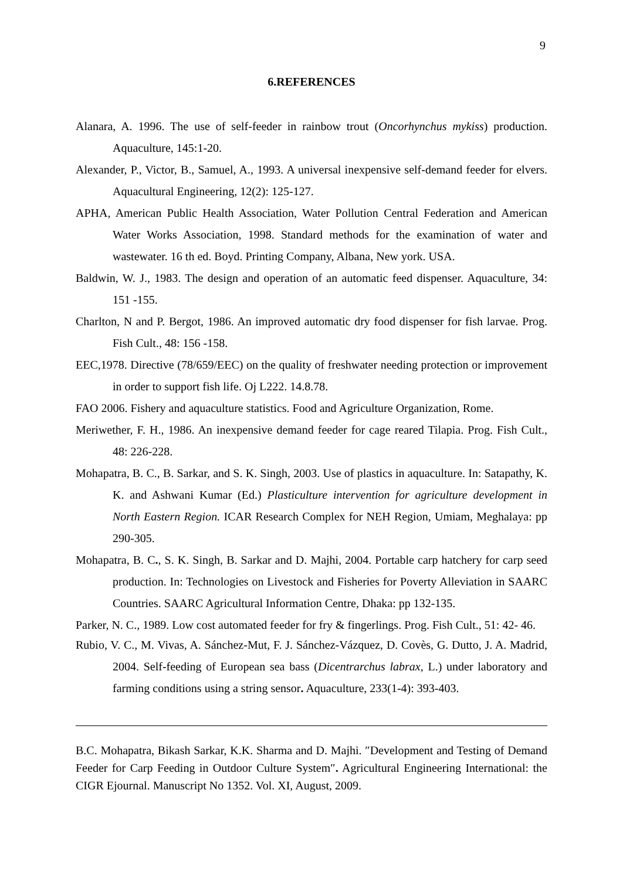9
6.REFERENCES
Alanara, A. 1996. The use of self-feeder in rainbow trout (Oncorhynchus mykiss) production. Aquaculture, 145:1-20.
Alexander, P., Victor, B., Samuel, A., 1993. A universal inexpensive self-demand feeder for elvers. Aquacultural Engineering, 12(2): 125-127.
APHA, American Public Health Association, Water Pollution Central Federation and American Water Works Association, 1998. Standard methods for the examination of water and wastewater. 16 th ed. Boyd. Printing Company, Albana, New york. USA.
Baldwin, W. J., 1983. The design and operation of an automatic feed dispenser. Aquaculture, 34: 151 -155.
Charlton, N and P. Bergot, 1986. An improved automatic dry food dispenser for fish larvae. Prog. Fish Cult., 48: 156 -158.
EEC,1978. Directive (78/659/EEC) on the quality of freshwater needing protection or improvement in order to support fish life. Oj L222. 14.8.78.
FAO 2006. Fishery and aquaculture statistics. Food and Agriculture Organization, Rome.
Meriwether, F. H., 1986. An inexpensive demand feeder for cage reared Tilapia. Prog. Fish Cult., 48: 226-228.
Mohapatra, B. C., B. Sarkar, and S. K. Singh, 2003. Use of plastics in aquaculture. In: Satapathy, K. K. and Ashwani Kumar (Ed.) Plasticulture intervention for agriculture development in North Eastern Region. ICAR Research Complex for NEH Region, Umiam, Meghalaya: pp 290-305.
Mohapatra, B. C., S. K. Singh, B. Sarkar and D. Majhi, 2004. Portable carp hatchery for carp seed production. In: Technologies on Livestock and Fisheries for Poverty Alleviation in SAARC Countries. SAARC Agricultural Information Centre, Dhaka: pp 132-135.
Parker, N. C., 1989. Low cost automated feeder for fry & fingerlings. Prog. Fish Cult., 51: 42- 46.
Rubio, V. C., M. Vivas, A. Sánchez-Mut, F. J. Sánchez-Vázquez, D. Covès, G. Dutto, J. A. Madrid, 2004. Self-feeding of European sea bass (Dicentrarchus labrax, L.) under laboratory and farming conditions using a string sensor. Aquaculture, 233(1-4): 393-403.
B.C. Mohapatra, Bikash Sarkar, K.K. Sharma and D. Majhi. ″Development and Testing of Demand Feeder for Carp Feeding in Outdoor Culture System″. Agricultural Engineering International: the CIGR Ejournal. Manuscript No 1352. Vol. XI, August, 2009.